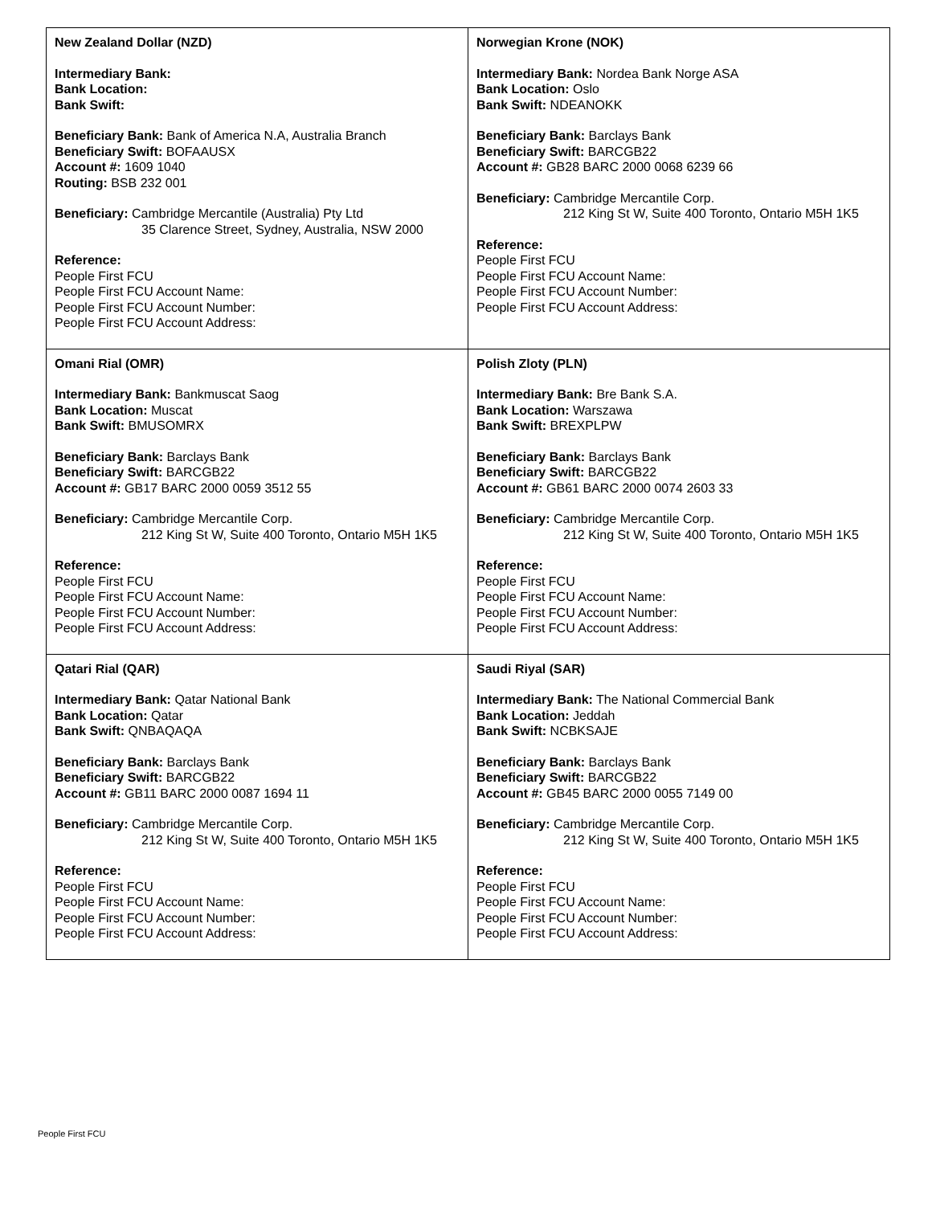| New Zealand Dollar (NZD) Intermediary Bank: Bank Location: Bank Swift: Beneficiary Bank: Bank of America N.A, Australia Branch Beneficiary Swift: BOFAAUSX Account #: 1609 1040 Routing: BSB 232 001 Beneficiary: Cambridge Mercantile (Australia) Pty Ltd 35 Clarence Street, Sydney, Australia, NSW 2000 Reference: People First FCU People First FCU Account Name: People First FCU Account Number: People First FCU Account Address: | Norwegian Krone (NOK) Intermediary Bank: Nordea Bank Norge ASA Bank Location: Oslo Bank Swift: NDEANOKK Beneficiary Bank: Barclays Bank Beneficiary Swift: BARCGB22 Account #: GB28 BARC 2000 0068 6239 66 Beneficiary: Cambridge Mercantile Corp. 212 King St W, Suite 400 Toronto, Ontario M5H 1K5 Reference: People First FCU People First FCU Account Name: People First FCU Account Number: People First FCU Account Address: |
| Omani Rial (OMR) Intermediary Bank: Bankmuscat Saog Bank Location: Muscat Bank Swift: BMUSOMRX Beneficiary Bank: Barclays Bank Beneficiary Swift: BARCGB22 Account #: GB17 BARC 2000 0059 3512 55 Beneficiary: Cambridge Mercantile Corp. 212 King St W, Suite 400 Toronto, Ontario M5H 1K5 Reference: People First FCU People First FCU Account Name: People First FCU Account Number: People First FCU Account Address: | Polish Zloty (PLN) Intermediary Bank: Bre Bank S.A. Bank Location: Warszawa Bank Swift: BREXPLPW Beneficiary Bank: Barclays Bank Beneficiary Swift: BARCGB22 Account #: GB61 BARC 2000 0074 2603 33 Beneficiary: Cambridge Mercantile Corp. 212 King St W, Suite 400 Toronto, Ontario M5H 1K5 Reference: People First FCU People First FCU Account Name: People First FCU Account Number: People First FCU Account Address: |
| Qatari Rial (QAR) Intermediary Bank: Qatar National Bank Bank Location: Qatar Bank Swift: QNBAQAQA Beneficiary Bank: Barclays Bank Beneficiary Swift: BARCGB22 Account #: GB11 BARC 2000 0087 1694 11 Beneficiary: Cambridge Mercantile Corp. 212 King St W, Suite 400 Toronto, Ontario M5H 1K5 Reference: People First FCU People First FCU Account Name: People First FCU Account Number: People First FCU Account Address: | Saudi Riyal (SAR) Intermediary Bank: The National Commercial Bank Bank Location: Jeddah Bank Swift: NCBKSAJE Beneficiary Bank: Barclays Bank Beneficiary Swift: BARCGB22 Account #: GB45 BARC 2000 0055 7149 00 Beneficiary: Cambridge Mercantile Corp. 212 King St W, Suite 400 Toronto, Ontario M5H 1K5 Reference: People First FCU People First FCU Account Name: People First FCU Account Number: People First FCU Account Address: |
People First FCU